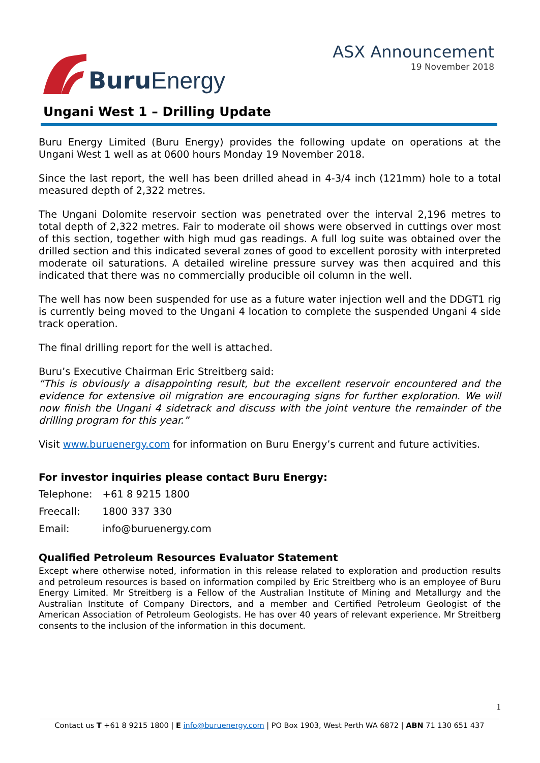Buru Energy
ASX Announcement
19 November 2018
Ungani West 1 – Drilling Update
Buru Energy Limited (Buru Energy) provides the following update on operations at the Ungani West 1 well as at 0600 hours Monday 19 November 2018.
Since the last report, the well has been drilled ahead in 4-3/4 inch (121mm) hole to a total measured depth of 2,322 metres.
The Ungani Dolomite reservoir section was penetrated over the interval 2,196 metres to total depth of 2,322 metres. Fair to moderate oil shows were observed in cuttings over most of this section, together with high mud gas readings. A full log suite was obtained over the drilled section and this indicated several zones of good to excellent porosity with interpreted moderate oil saturations. A detailed wireline pressure survey was then acquired and this indicated that there was no commercially producible oil column in the well.
The well has now been suspended for use as a future water injection well and the DDGT1 rig is currently being moved to the Ungani 4 location to complete the suspended Ungani 4 side track operation.
The final drilling report for the well is attached.
Buru’s Executive Chairman Eric Streitberg said:
“This is obviously a disappointing result, but the excellent reservoir encountered and the evidence for extensive oil migration are encouraging signs for further exploration. We will now finish the Ungani 4 sidetrack and discuss with the joint venture the remainder of the drilling program for this year.”
Visit www.buruenergy.com for information on Buru Energy’s current and future activities.
For investor inquiries please contact Buru Energy:
| Telephone: | +61 8 9215 1800 |
| Freecall: | 1800 337 330 |
| Email: | info@buruenergy.com |
Qualified Petroleum Resources Evaluator Statement
Except where otherwise noted, information in this release related to exploration and production results and petroleum resources is based on information compiled by Eric Streitberg who is an employee of Buru Energy Limited. Mr Streitberg is a Fellow of the Australian Institute of Mining and Metallurgy and the Australian Institute of Company Directors, and a member and Certified Petroleum Geologist of the American Association of Petroleum Geologists. He has over 40 years of relevant experience. Mr Streitberg consents to the inclusion of the information in this document.
1
Contact us T +61 8 9215 1800 | E info@buruenergy.com | PO Box 1903, West Perth WA 6872 | ABN 71 130 651 437